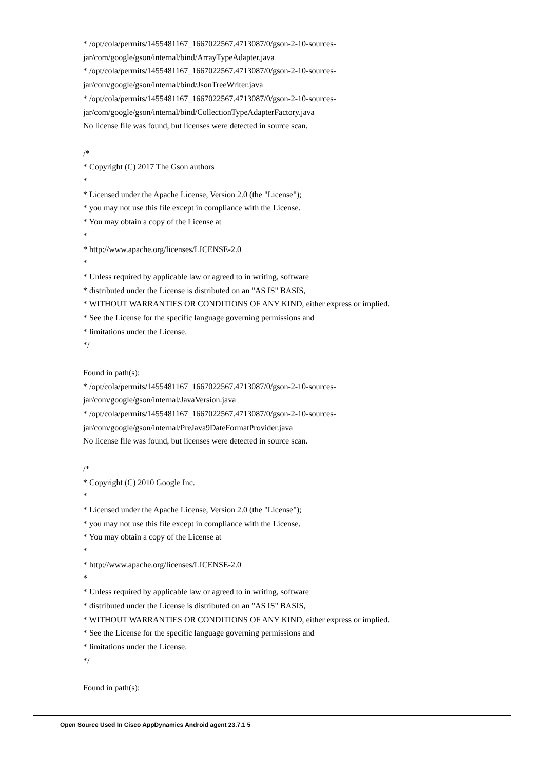* /opt/cola/permits/1455481167_1667022567.4713087/0/gson-2-10-sources-
jar/com/google/gson/internal/bind/ArrayTypeAdapter.java
* /opt/cola/permits/1455481167_1667022567.4713087/0/gson-2-10-sources-
jar/com/google/gson/internal/bind/JsonTreeWriter.java
* /opt/cola/permits/1455481167_1667022567.4713087/0/gson-2-10-sources-
jar/com/google/gson/internal/bind/CollectionTypeAdapterFactory.java
No license file was found, but licenses were detected in source scan.
/*
* Copyright (C) 2017 The Gson authors
*
* Licensed under the Apache License, Version 2.0 (the "License");
* you may not use this file except in compliance with the License.
* You may obtain a copy of the License at
*
* http://www.apache.org/licenses/LICENSE-2.0
*
* Unless required by applicable law or agreed to in writing, software
* distributed under the License is distributed on an "AS IS" BASIS,
* WITHOUT WARRANTIES OR CONDITIONS OF ANY KIND, either express or implied.
* See the License for the specific language governing permissions and
* limitations under the License.
*/
Found in path(s):
* /opt/cola/permits/1455481167_1667022567.4713087/0/gson-2-10-sources-
jar/com/google/gson/internal/JavaVersion.java
* /opt/cola/permits/1455481167_1667022567.4713087/0/gson-2-10-sources-
jar/com/google/gson/internal/PreJava9DateFormatProvider.java
No license file was found, but licenses were detected in source scan.
/*
* Copyright (C) 2010 Google Inc.
*
* Licensed under the Apache License, Version 2.0 (the "License");
* you may not use this file except in compliance with the License.
* You may obtain a copy of the License at
*
* http://www.apache.org/licenses/LICENSE-2.0
*
* Unless required by applicable law or agreed to in writing, software
* distributed under the License is distributed on an "AS IS" BASIS,
* WITHOUT WARRANTIES OR CONDITIONS OF ANY KIND, either express or implied.
* See the License for the specific language governing permissions and
* limitations under the License.
*/
Found in path(s):
Open Source Used In Cisco AppDynamics Android agent 23.7.1 5